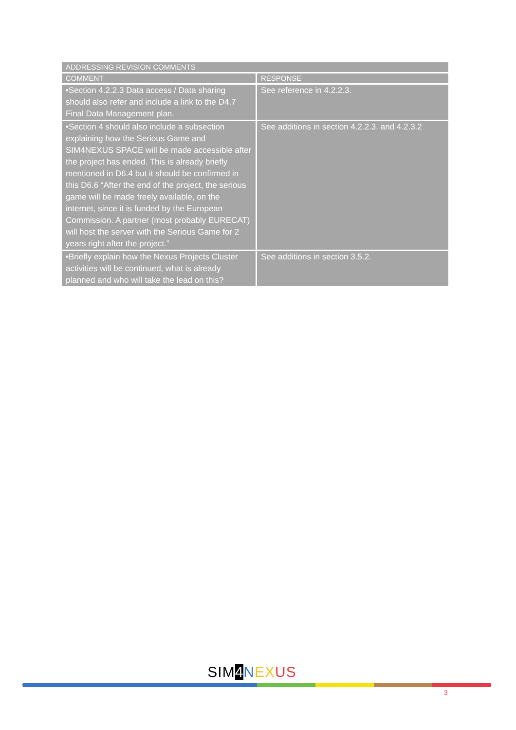| ADDRESSING REVISION COMMENTS | |
| --- | --- |
| COMMENT | RESPONSE |
| •Section 4.2.2.3 Data access / Data sharing should also refer and include a link to the D4.7 Final Data Management plan. | See reference in 4.2.2.3. |
| •Section 4 should also include a subsection explaining how the Serious Game and SIM4NEXUS SPACE will be made accessible after the project has ended. This is already briefly mentioned in D6.4 but it should be confirmed in this D6.6 “After the end of the project, the serious game will be made freely available, on the internet, since it is funded by the European Commission. A partner (most probably EURECAT) will host the server with the Serious Game for 2 years right after the project.” | See additions in section 4.2.2.3. and 4.2.3.2 |
| •Briefly explain how the Nexus Projects Cluster activities will be continued, what is already planned and who will take the lead on this? | See additions in section 3.5.2. |
SIM4 NEXUS
3